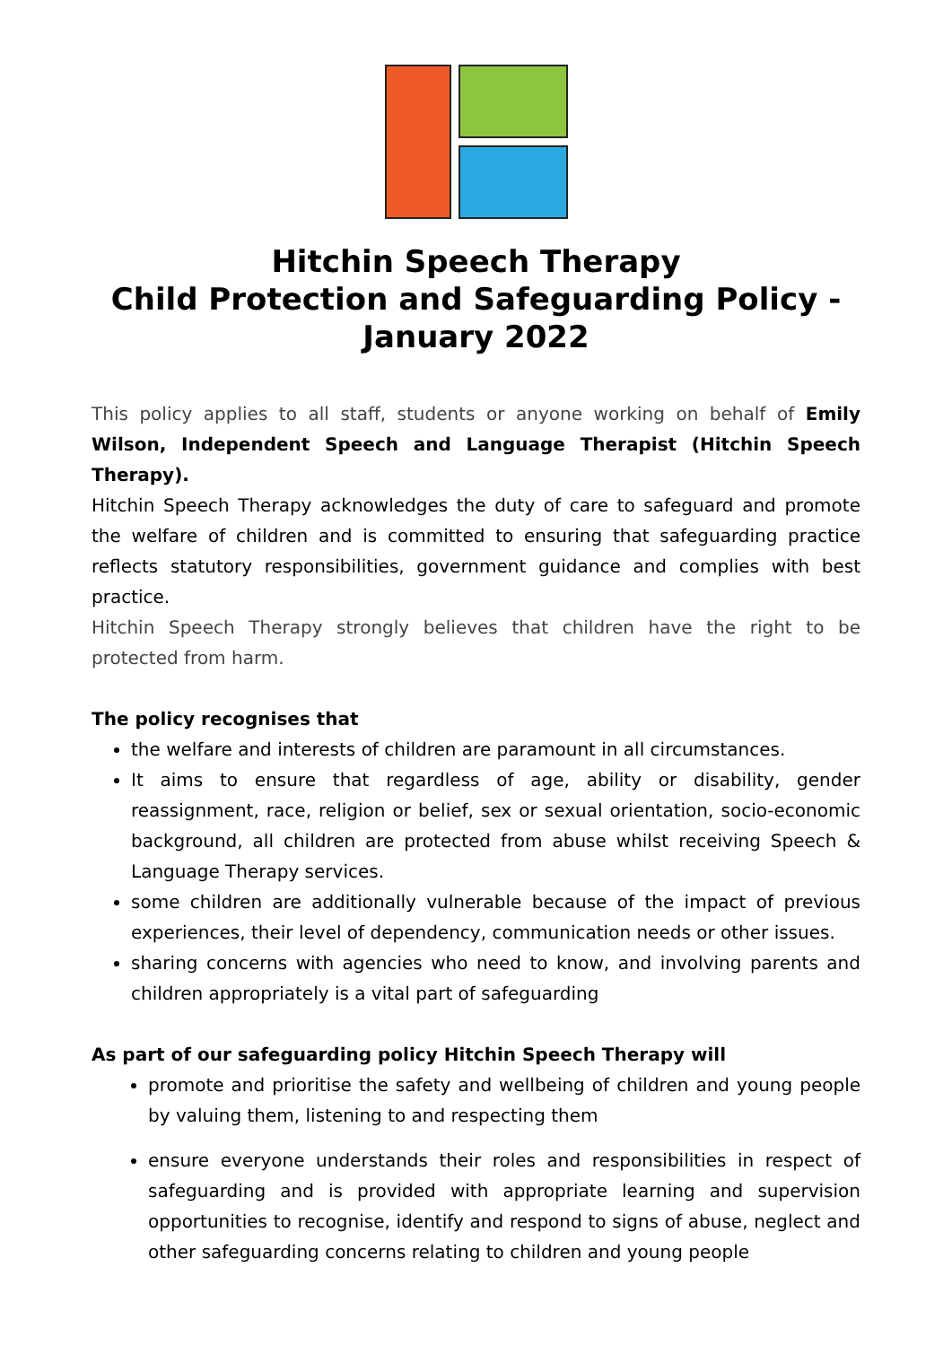Hitchin Speech Therapy
Child Protection and Safeguarding Policy -
January 2022
This policy applies to all staff, students or anyone working on behalf of Emily Wilson, Independent Speech and Language Therapist (Hitchin Speech Therapy).
Hitchin Speech Therapy acknowledges the duty of care to safeguard and promote the welfare of children and is committed to ensuring that safeguarding practice reflects statutory responsibilities, government guidance and complies with best practice.
Hitchin Speech Therapy strongly believes that children have the right to be protected from harm.
The policy recognises that
the welfare and interests of children are paramount in all circumstances.
It aims to ensure that regardless of age, ability or disability, gender reassignment, race, religion or belief, sex or sexual orientation, socio-economic background, all children are protected from abuse whilst receiving Speech & Language Therapy services.
some children are additionally vulnerable because of the impact of previous experiences, their level of dependency, communication needs or other issues.
sharing concerns with agencies who need to know, and involving parents and children appropriately is a vital part of safeguarding
As part of our safeguarding policy Hitchin Speech Therapy will
promote and prioritise the safety and wellbeing of children and young people by valuing them, listening to and respecting them
ensure everyone understands their roles and responsibilities in respect of safeguarding and is provided with appropriate learning and supervision opportunities to recognise, identify and respond to signs of abuse, neglect and other safeguarding concerns relating to children and young people